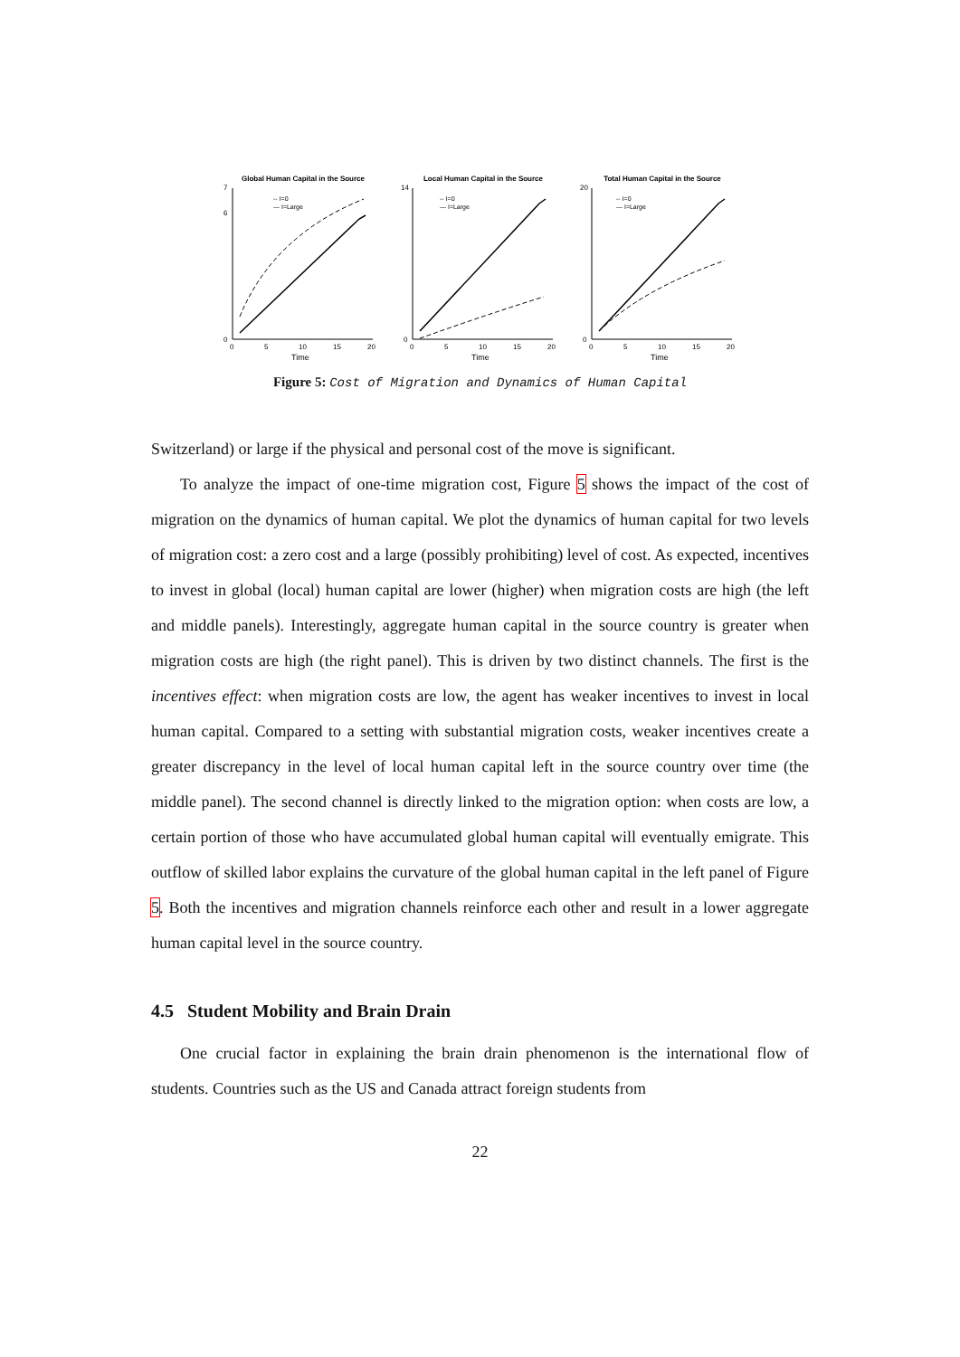Global Human Capital in the Source
0
6
7
0
5
10
15
20
Time
-- I=0
— I=Large
Local Human Capital in the Source
0
14
0
5
10
15
20
Time
-- I=0
— I=Large
Total Human Capital in the Source
0
20
0
5
10
15
20
Time
-- I=0
— I=Large
Figure 5: Cost of Migration and Dynamics of Human Capital
Switzerland) or large if the physical and personal cost of the move is significant.
To analyze the impact of one-time migration cost, Figure 5 shows the impact of the cost of migration on the dynamics of human capital. We plot the dynamics of human capital for two levels of migration cost: a zero cost and a large (possibly prohibiting) level of cost. As expected, incentives to invest in global (local) human capital are lower (higher) when migration costs are high (the left and middle panels). Interestingly, aggregate human capital in the source country is greater when migration costs are high (the right panel). This is driven by two distinct channels. The first is the incentives effect: when migration costs are low, the agent has weaker incentives to invest in local human capital. Compared to a setting with substantial migration costs, weaker incentives create a greater discrepancy in the level of local human capital left in the source country over time (the middle panel). The second channel is directly linked to the migration option: when costs are low, a certain portion of those who have accumulated global human capital will eventually emigrate. This outflow of skilled labor explains the curvature of the global human capital in the left panel of Figure 5. Both the incentives and migration channels reinforce each other and result in a lower aggregate human capital level in the source country.
4.5 Student Mobility and Brain Drain
One crucial factor in explaining the brain drain phenomenon is the international flow of students. Countries such as the US and Canada attract foreign students from
22